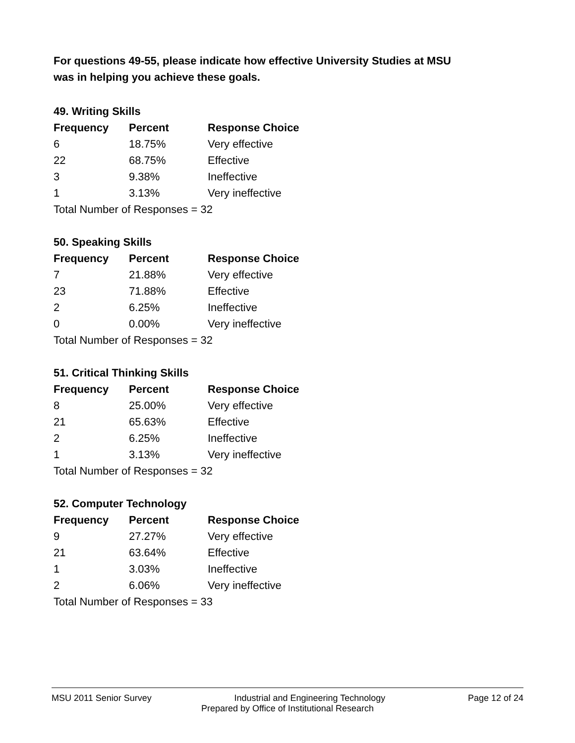For questions 49-55, please indicate how effective University Studies at MSU
was in helping you achieve these goals.
49. Writing Skills
| Frequency | Percent | Response Choice |
| --- | --- | --- |
| 6 | 18.75% | Very effective |
| 22 | 68.75% | Effective |
| 3 | 9.38% | Ineffective |
| 1 | 3.13% | Very ineffective |
| Total Number of Responses = 32 | | |
50. Speaking Skills
| Frequency | Percent | Response Choice |
| --- | --- | --- |
| 7 | 21.88% | Very effective |
| 23 | 71.88% | Effective |
| 2 | 6.25% | Ineffective |
| 0 | 0.00% | Very ineffective |
| Total Number of Responses = 32 | | |
51. Critical Thinking Skills
| Frequency | Percent | Response Choice |
| --- | --- | --- |
| 8 | 25.00% | Very effective |
| 21 | 65.63% | Effective |
| 2 | 6.25% | Ineffective |
| 1 | 3.13% | Very ineffective |
| Total Number of Responses = 32 | | |
52. Computer Technology
| Frequency | Percent | Response Choice |
| --- | --- | --- |
| 9 | 27.27% | Very effective |
| 21 | 63.64% | Effective |
| 1 | 3.03% | Ineffective |
| 2 | 6.06% | Very ineffective |
| Total Number of Responses = 33 | | |
MSU 2011 Senior Survey Industrial and Engineering Technology Page 12 of 24
Prepared by Office of Institutional Research